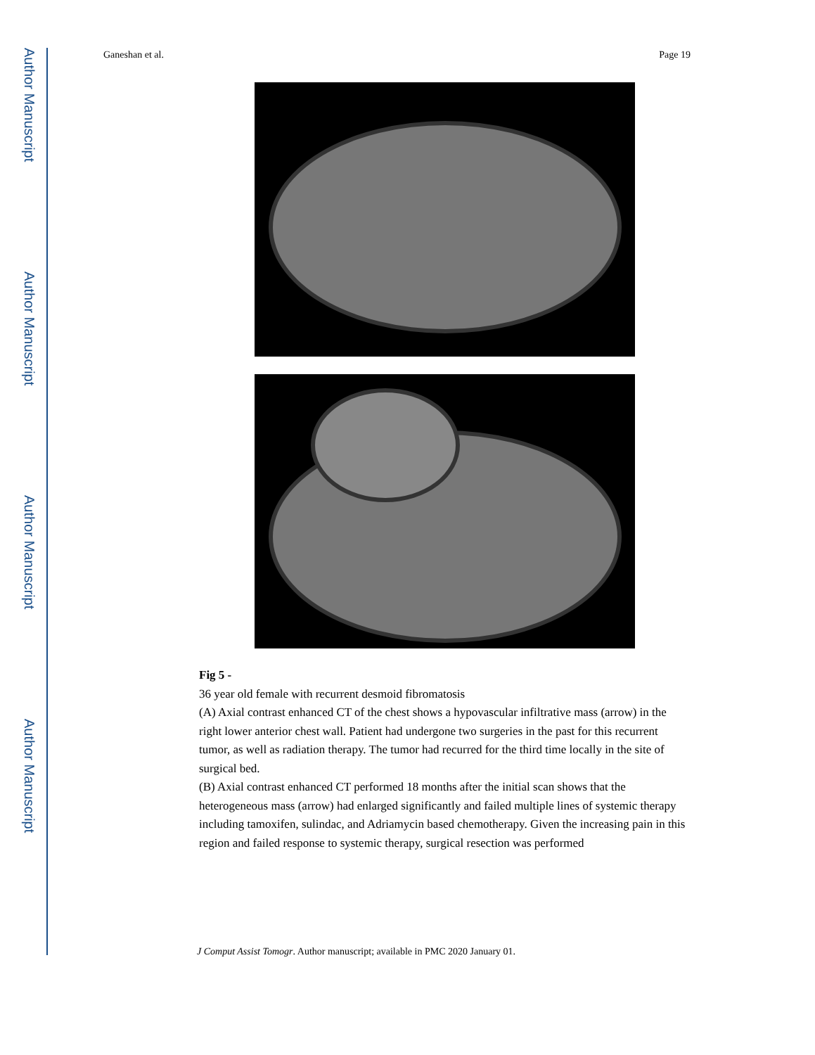Author Manuscript
Author Manuscript
Author Manuscript
Author Manuscript
Ganeshan et al. Page 19
Fig 5 -
36 year old female with recurrent desmoid fibromatosis
(A) Axial contrast enhanced CT of the chest shows a hypovascular infiltrative mass (arrow) in the right lower anterior chest wall. Patient had undergone two surgeries in the past for this recurrent tumor, as well as radiation therapy. The tumor had recurred for the third time locally in the site of surgical bed.
(B) Axial contrast enhanced CT performed 18 months after the initial scan shows that the heterogeneous mass (arrow) had enlarged significantly and failed multiple lines of systemic therapy including tamoxifen, sulindac, and Adriamycin based chemotherapy. Given the increasing pain in this region and failed response to systemic therapy, surgical resection was performed
J Comput Assist Tomogr. Author manuscript; available in PMC 2020 January 01.